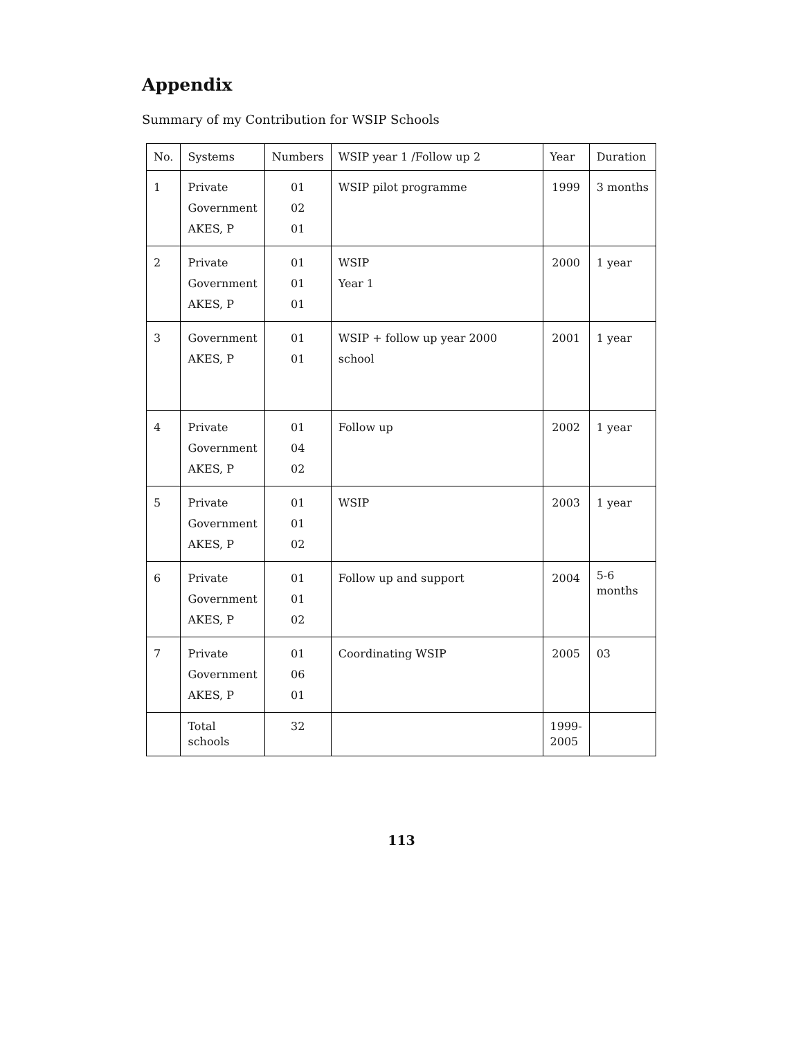Appendix
Summary of my Contribution for WSIP Schools
| No. | Systems | Numbers | WSIP year 1 /Follow up 2 | Year | Duration |
| --- | --- | --- | --- | --- | --- |
| 1 | Private Government AKES, P | 01 02 01 | WSIP pilot programme | 1999 | 3 months |
| 2 | Private Government AKES, P | 01 01 01 | WSIP Year 1 | 2000 | 1 year |
| 3 | Government AKES, P | 01 01 | WSIP + follow up year 2000 school | 2001 | 1 year |
| 4 | Private Government AKES, P | 01 04 02 | Follow up | 2002 | 1 year |
| 5 | Private Government AKES, P | 01 01 02 | WSIP | 2003 | 1 year |
| 6 | Private Government AKES, P | 01 01 02 | Follow up and support | 2004 | 5-6 months |
| 7 | Private Government AKES, P | 01 06 01 | Coordinating WSIP | 2005 | 03 |
| | Total schools | 32 | | 1999- 2005 | |
113